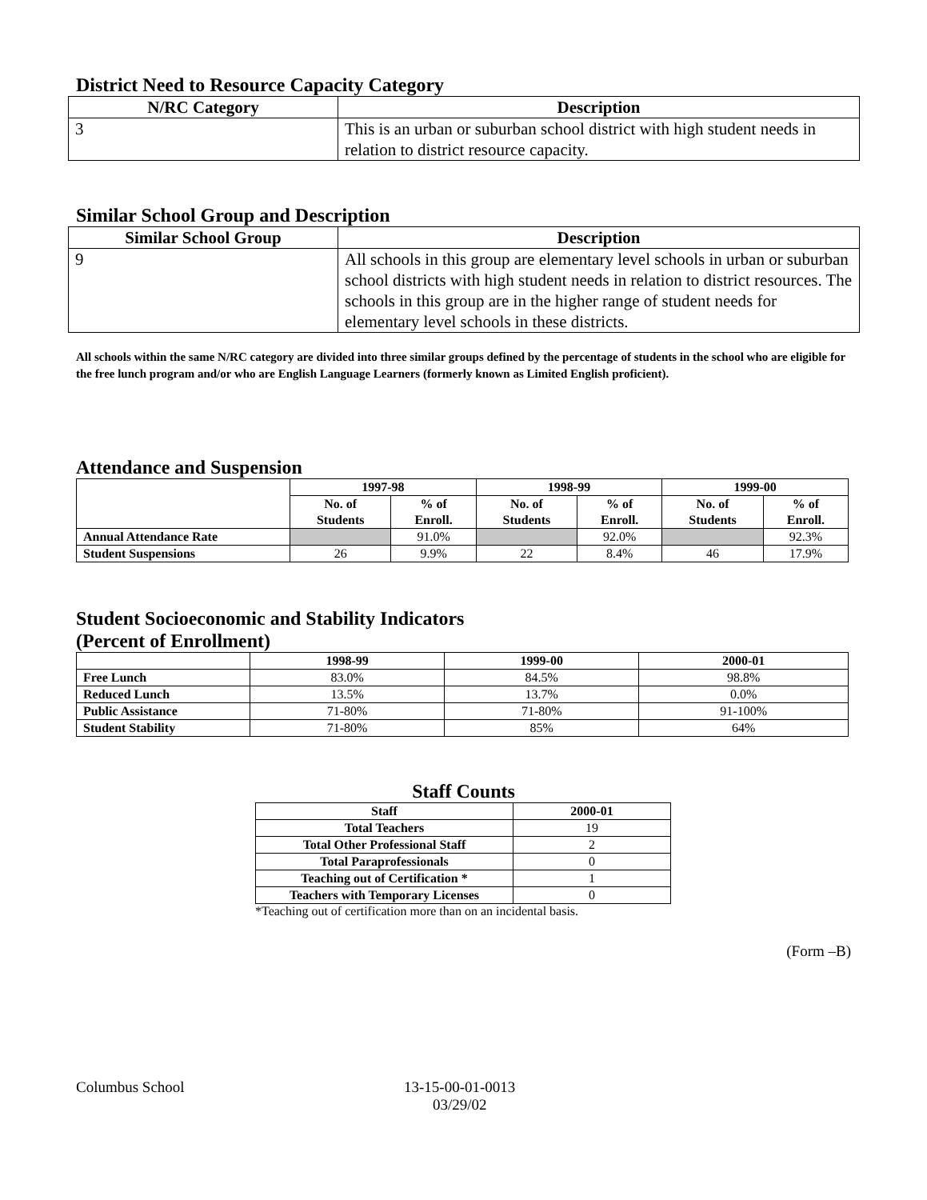District Need to Resource Capacity Category
| N/RC Category | Description |
| --- | --- |
| 3 | This is an urban or suburban school district with high student needs in relation to district resource capacity. |
Similar School Group and Description
| Similar School Group | Description |
| --- | --- |
| 9 | All schools in this group are elementary level schools in urban or suburban school districts with high student needs in relation to district resources. The schools in this group are in the higher range of student needs for elementary level schools in these districts. |
All schools within the same N/RC category are divided into three similar groups defined by the percentage of students in the school who are eligible for the free lunch program and/or who are English Language Learners (formerly known as Limited English proficient).
Attendance and Suspension
| | 1997-98 | | 1998-99 | | 1999-00 | |
| --- | --- | --- | --- | --- | --- | --- |
| | No. of Students | % of Enroll. | No. of Students | % of Enroll. | No. of Students | % of Enroll. |
| Annual Attendance Rate | | 91.0% | | 92.0% | | 92.3% |
| Student Suspensions | 26 | 9.9% | 22 | 8.4% | 46 | 17.9% |
Student Socioeconomic and Stability Indicators
(Percent of Enrollment)
| | 1998-99 | 1999-00 | 2000-01 |
| --- | --- | --- | --- |
| Free Lunch | 83.0% | 84.5% | 98.8% |
| Reduced Lunch | 13.5% | 13.7% | 0.0% |
| Public Assistance | 71-80% | 71-80% | 91-100% |
| Student Stability | 71-80% | 85% | 64% |
Staff Counts
| Staff | 2000-01 |
| --- | --- |
| Total Teachers | 19 |
| Total Other Professional Staff | 2 |
| Total Paraprofessionals | 0 |
| Teaching out of Certification * | 1 |
| Teachers with Temporary Licenses | 0 |
*Teaching out of certification more than on an incidental basis.
(Form –B)
Columbus School 13-15-00-01-0013
03/29/02